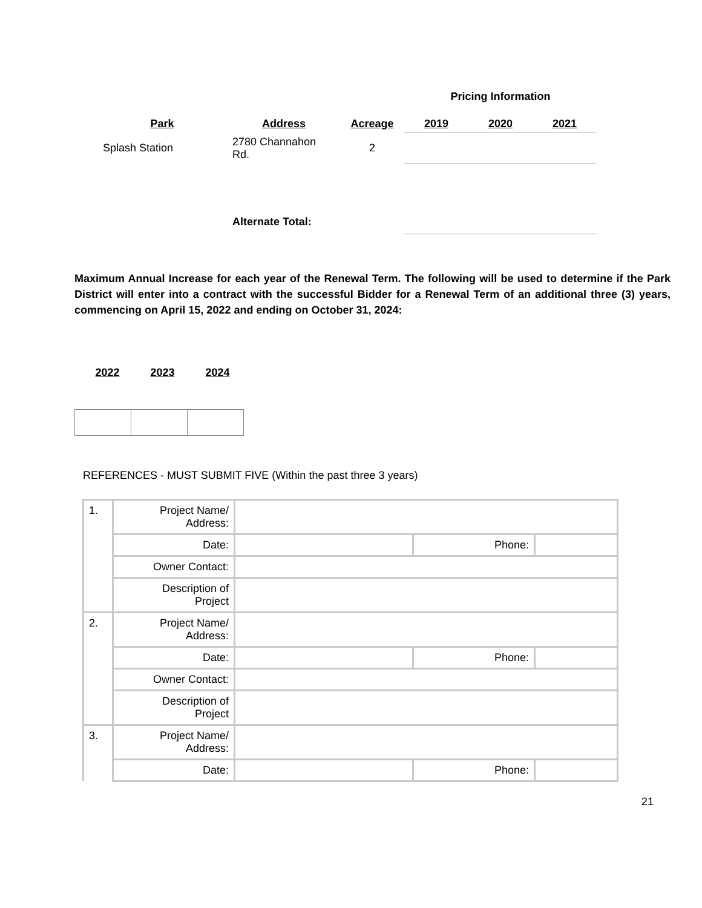| | | | Pricing Information | | |
| Park | Address | Acreage | 2019 | 2020 | 2021 |
| Splash Station | 2780 Channahon Rd. | 2 | | | |
| | Alternate Total: | | | | |
Maximum Annual Increase for each year of the Renewal Term. The following will be used to determine if the Park District will enter into a contract with the successful Bidder for a Renewal Term of an additional three (3) years, commencing on April 15, 2022 and ending on October 31, 2024:
| 2022 | 2023 | 2024 |
| --- | --- | --- |
REFERENCES - MUST SUBMIT FIVE (Within the past three 3 years)
| 1. | Project Name/ Address: | | | |
| | Date: | | Phone: | |
| | Owner Contact: | | | |
| | Description of Project | | | |
| 2. | Project Name/ Address: | | | |
| | Date: | | Phone: | |
| | Owner Contact: | | | |
| | Description of Project | | | |
| 3. | Project Name/ Address: | | | |
| | Date: | | Phone: | |
21